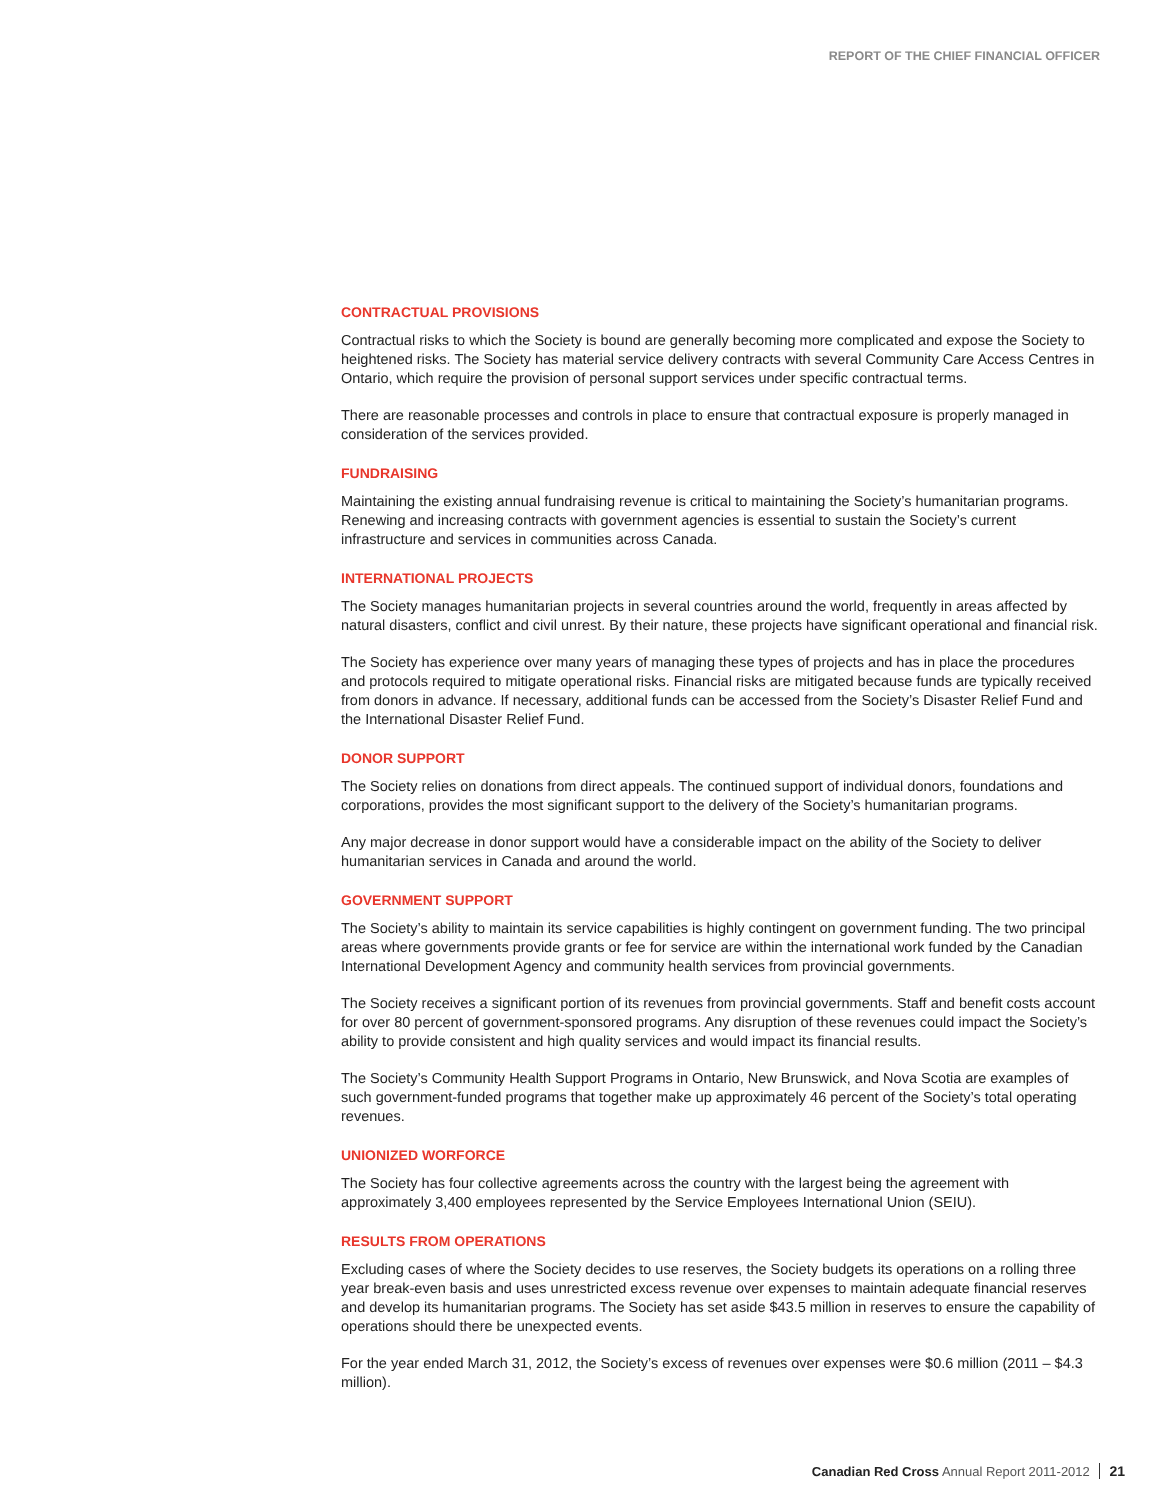REPORT OF THE CHIEF FINANCIAL OFFICER
CONTRACTUAL PROVISIONS
Contractual risks to which the Society is bound are generally becoming more complicated and expose the Society to heightened risks. The Society has material service delivery contracts with several Community Care Access Centres in Ontario, which require the provision of personal support services under specific contractual terms.
There are reasonable processes and controls in place to ensure that contractual exposure is properly managed in consideration of the services provided.
FUNDRAISING
Maintaining the existing annual fundraising revenue is critical to maintaining the Society’s humanitarian programs. Renewing and increasing contracts with government agencies is essential to sustain the Society’s current infrastructure and services in communities across Canada.
INTERNATIONAL PROJECTS
The Society manages humanitarian projects in several countries around the world, frequently in areas affected by natural disasters, conflict and civil unrest. By their nature, these projects have significant operational and financial risk.
The Society has experience over many years of managing these types of projects and has in place the procedures and protocols required to mitigate operational risks. Financial risks are mitigated because funds are typically received from donors in advance. If necessary, additional funds can be accessed from the Society’s Disaster Relief Fund and the International Disaster Relief Fund.
DONOR SUPPORT
The Society relies on donations from direct appeals. The continued support of individual donors, foundations and corporations, provides the most significant support to the delivery of the Society’s humanitarian programs.
Any major decrease in donor support would have a considerable impact on the ability of the Society to deliver humanitarian services in Canada and around the world.
GOVERNMENT SUPPORT
The Society’s ability to maintain its service capabilities is highly contingent on government funding. The two principal areas where governments provide grants or fee for service are within the international work funded by the Canadian International Development Agency and community health services from provincial governments.
The Society receives a significant portion of its revenues from provincial governments. Staff and benefit costs account for over 80 percent of government-sponsored programs. Any disruption of these revenues could impact the Society’s ability to provide consistent and high quality services and would impact its financial results.
The Society’s Community Health Support Programs in Ontario, New Brunswick, and Nova Scotia are examples of such government-funded programs that together make up approximately 46 percent of the Society’s total operating revenues.
UNIONIZED WORFORCE
The Society has four collective agreements across the country with the largest being the agreement with approximately 3,400 employees represented by the Service Employees International Union (SEIU).
RESULTS FROM OPERATIONS
Excluding cases of where the Society decides to use reserves, the Society budgets its operations on a rolling three year break-even basis and uses unrestricted excess revenue over expenses to maintain adequate financial reserves and develop its humanitarian programs. The Society has set aside $43.5 million in reserves to ensure the capability of operations should there be unexpected events.
For the year ended March 31, 2012, the Society’s excess of revenues over expenses were $0.6 million (2011 – $4.3 million).
Canadian Red Cross Annual Report 2011-2012 21